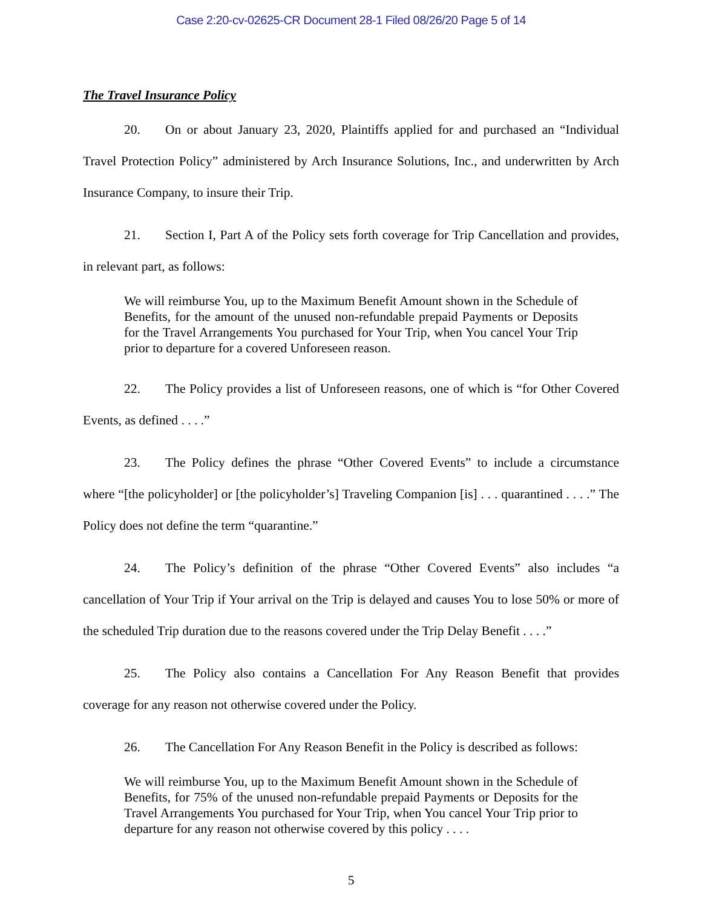Case 2:20-cv-02625-CR Document 28-1 Filed 08/26/20 Page 5 of 14
The Travel Insurance Policy
20. On or about January 23, 2020, Plaintiffs applied for and purchased an “Individual Travel Protection Policy” administered by Arch Insurance Solutions, Inc., and underwritten by Arch Insurance Company, to insure their Trip.
21. Section I, Part A of the Policy sets forth coverage for Trip Cancellation and provides, in relevant part, as follows:
We will reimburse You, up to the Maximum Benefit Amount shown in the Schedule of Benefits, for the amount of the unused non-refundable prepaid Payments or Deposits for the Travel Arrangements You purchased for Your Trip, when You cancel Your Trip prior to departure for a covered Unforeseen reason.
22. The Policy provides a list of Unforeseen reasons, one of which is “for Other Covered Events, as defined . . . .”
23. The Policy defines the phrase “Other Covered Events” to include a circumstance where “[the policyholder] or [the policyholder’s] Traveling Companion [is] . . . quarantined . . . .” The Policy does not define the term “quarantine.”
24. The Policy’s definition of the phrase “Other Covered Events” also includes “a cancellation of Your Trip if Your arrival on the Trip is delayed and causes You to lose 50% or more of the scheduled Trip duration due to the reasons covered under the Trip Delay Benefit . . . .”
25. The Policy also contains a Cancellation For Any Reason Benefit that provides coverage for any reason not otherwise covered under the Policy.
26. The Cancellation For Any Reason Benefit in the Policy is described as follows:
We will reimburse You, up to the Maximum Benefit Amount shown in the Schedule of Benefits, for 75% of the unused non-refundable prepaid Payments or Deposits for the Travel Arrangements You purchased for Your Trip, when You cancel Your Trip prior to departure for any reason not otherwise covered by this policy . . . .
5